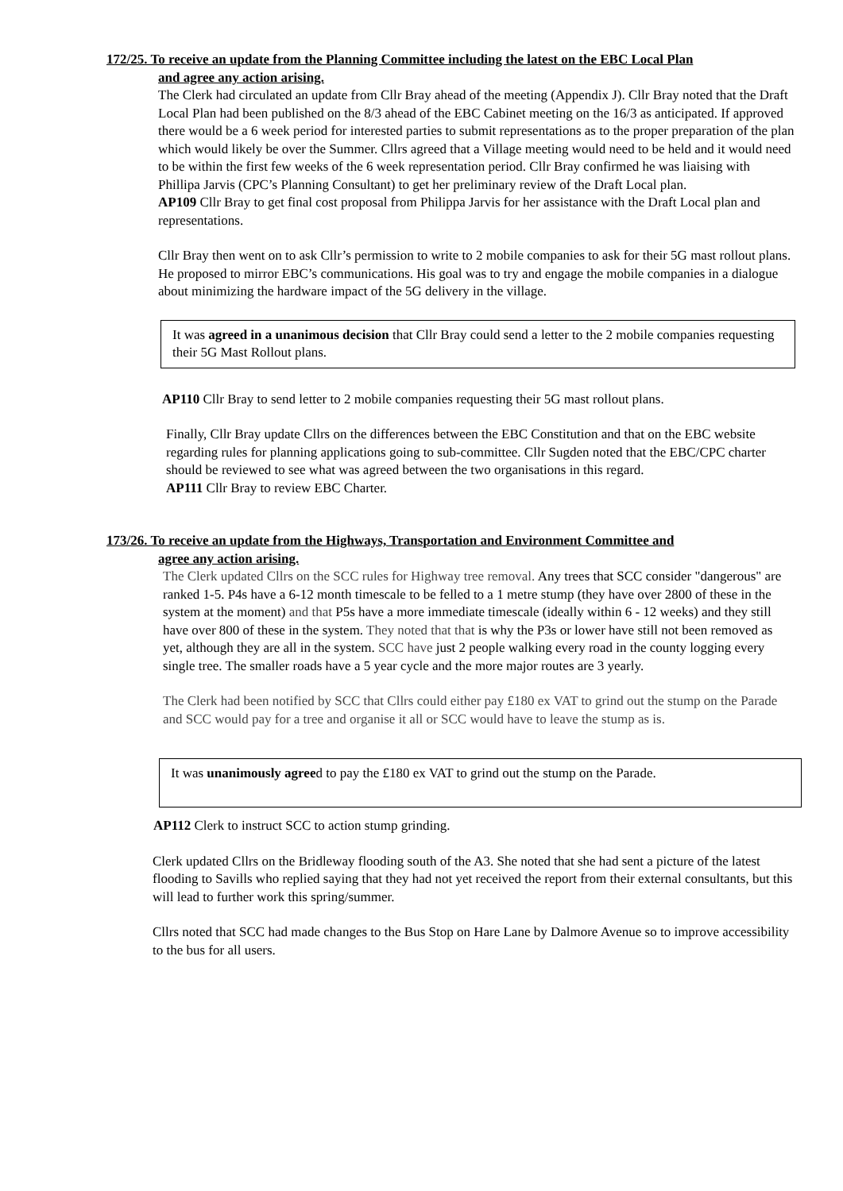172/25. To receive an update from the Planning Committee including the latest on the EBC Local Plan
and agree any action arising.
The Clerk had circulated an update from Cllr Bray ahead of the meeting (Appendix J). Cllr Bray noted that the Draft Local Plan had been published on the 8/3 ahead of the EBC Cabinet meeting on the 16/3 as anticipated. If approved there would be a 6 week period for interested parties to submit representations as to the proper preparation of the plan which would likely be over the Summer. Cllrs agreed that a Village meeting would need to be held and it would need to be within the first few weeks of the 6 week representation period. Cllr Bray confirmed he was liaising with Phillipa Jarvis (CPC’s Planning Consultant) to get her preliminary review of the Draft Local plan.
AP109 Cllr Bray to get final cost proposal from Philippa Jarvis for her assistance with the Draft Local plan and representations.
Cllr Bray then went on to ask Cllr’s permission to write to 2 mobile companies to ask for their 5G mast rollout plans. He proposed to mirror EBC’s communications. His goal was to try and engage the mobile companies in a dialogue about minimizing the hardware impact of the 5G delivery in the village.
It was agreed in a unanimous decision that Cllr Bray could send a letter to the 2 mobile companies requesting their 5G Mast Rollout plans.
AP110 Cllr Bray to send letter to 2 mobile companies requesting their 5G mast rollout plans.
Finally, Cllr Bray update Cllrs on the differences between the EBC Constitution and that on the EBC website regarding rules for planning applications going to sub-committee. Cllr Sugden noted that the EBC/CPC charter should be reviewed to see what was agreed between the two organisations in this regard.
AP111 Cllr Bray to review EBC Charter.
173/26. To receive an update from the Highways, Transportation and Environment Committee and
agree any action arising.
The Clerk updated Cllrs on the SCC rules for Highway tree removal. Any trees that SCC consider "dangerous" are ranked 1-5. P4s have a 6-12 month timescale to be felled to a 1 metre stump (they have over 2800 of these in the system at the moment) and that P5s have a more immediate timescale (ideally within 6 - 12 weeks) and they still have over 800 of these in the system. They noted that that is why the P3s or lower have still not been removed as yet, although they are all in the system. SCC have just 2 people walking every road in the county logging every single tree. The smaller roads have a 5 year cycle and the more major routes are 3 yearly.
The Clerk had been notified by SCC that Cllrs could either pay £180 ex VAT to grind out the stump on the Parade and SCC would pay for a tree and organise it all or SCC would have to leave the stump as is.
It was unanimously agreed to pay the £180 ex VAT to grind out the stump on the Parade.
AP112 Clerk to instruct SCC to action stump grinding.
Clerk updated Cllrs on the Bridleway flooding south of the A3. She noted that she had sent a picture of the latest flooding to Savills who replied saying that they had not yet received the report from their external consultants, but this will lead to further work this spring/summer.
Cllrs noted that SCC had made changes to the Bus Stop on Hare Lane by Dalmore Avenue so to improve accessibility to the bus for all users.